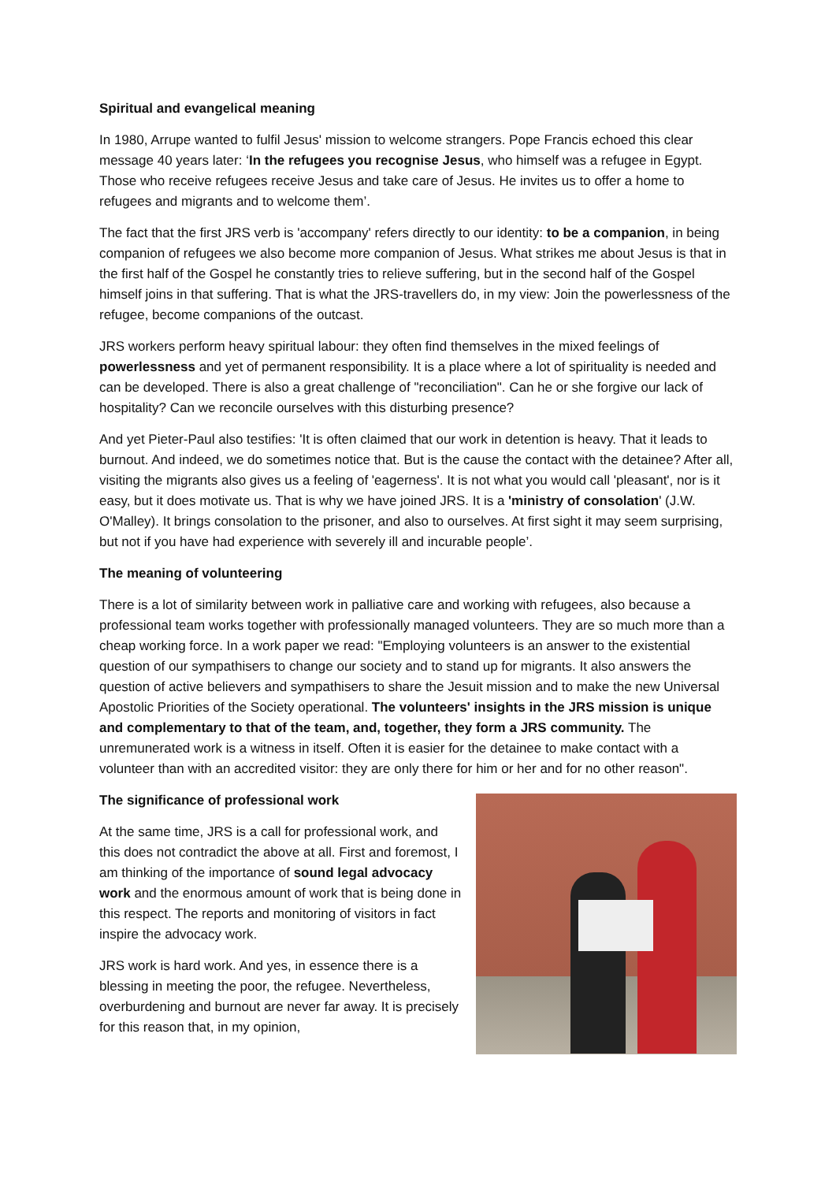Spiritual and evangelical meaning
In 1980, Arrupe wanted to fulfil Jesus' mission to welcome strangers. Pope Francis echoed this clear message 40 years later: ‘In the refugees you recognise Jesus, who himself was a refugee in Egypt. Those who receive refugees receive Jesus and take care of Jesus. He invites us to offer a home to refugees and migrants and to welcome them’.
The fact that the first JRS verb is 'accompany' refers directly to our identity: to be a companion, in being companion of refugees we also become more companion of Jesus. What strikes me about Jesus is that in the first half of the Gospel he constantly tries to relieve suffering, but in the second half of the Gospel himself joins in that suffering. That is what the JRS-travellers do, in my view: Join the powerlessness of the refugee, become companions of the outcast.
JRS workers perform heavy spiritual labour: they often find themselves in the mixed feelings of powerlessness and yet of permanent responsibility. It is a place where a lot of spirituality is needed and can be developed. There is also a great challenge of "reconciliation". Can he or she forgive our lack of hospitality? Can we reconcile ourselves with this disturbing presence?
And yet Pieter-Paul also testifies: 'It is often claimed that our work in detention is heavy. That it leads to burnout. And indeed, we do sometimes notice that. But is the cause the contact with the detainee? After all, visiting the migrants also gives us a feeling of 'eagerness'. It is not what you would call 'pleasant', nor is it easy, but it does motivate us. That is why we have joined JRS. It is a 'ministry of consolation' (J.W. O'Malley). It brings consolation to the prisoner, and also to ourselves. At first sight it may seem surprising, but not if you have had experience with severely ill and incurable people’.
The meaning of volunteering
There is a lot of similarity between work in palliative care and working with refugees, also because a professional team works together with professionally managed volunteers. They are so much more than a cheap working force. In a work paper we read: "Employing volunteers is an answer to the existential question of our sympathisers to change our society and to stand up for migrants. It also answers the question of active believers and sympathisers to share the Jesuit mission and to make the new Universal Apostolic Priorities of the Society operational. The volunteers' insights in the JRS mission is unique and complementary to that of the team, and, together, they form a JRS community. The unremunerated work is a witness in itself. Often it is easier for the detainee to make contact with a volunteer than with an accredited visitor: they are only there for him or her and for no other reason".
The significance of professional work
At the same time, JRS is a call for professional work, and this does not contradict the above at all. First and foremost, I am thinking of the importance of sound legal advocacy work and the enormous amount of work that is being done in this respect. The reports and monitoring of visitors in fact inspire the advocacy work.
JRS work is hard work. And yes, in essence there is a blessing in meeting the poor, the refugee. Nevertheless, overburdening and burnout are never far away. It is precisely for this reason that, in my opinion,